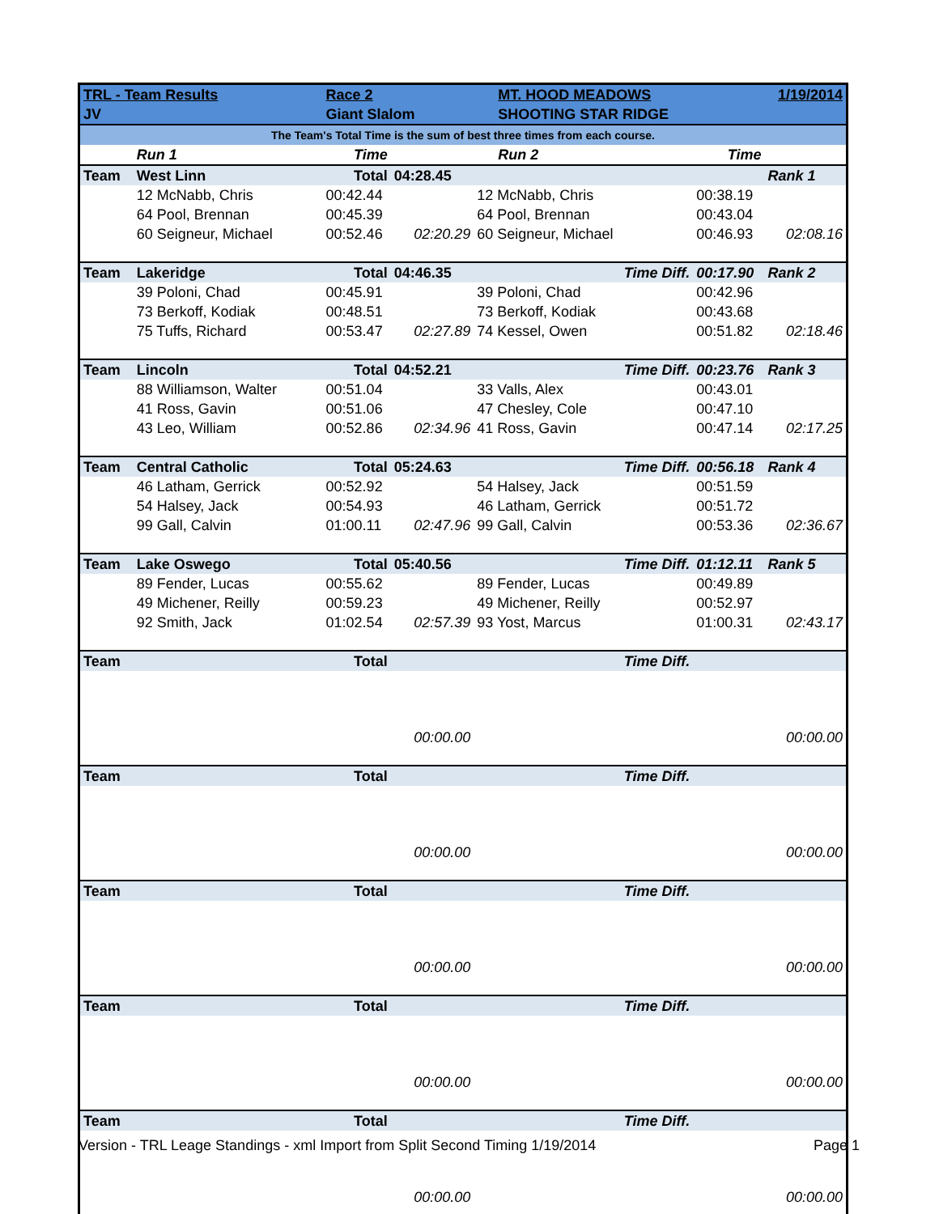| TRL - Team Results | | Race 2 | | MT. HOOD MEADOWS | | 1/19/2014 |
| JV | | Giant Slalom | | SHOOTING STAR RIDGE | | |
| The Team's Total Time is the sum of best three times from each course. | | | | | | |
| | Run 1 | Time | | Run 2 | Time | |
| Team | West Linn | Total | 04:28.45 | | | Rank 1 |
| | 12 McNabb, Chris | 00:42.44 | | 12 McNabb, Chris | 00:38.19 | |
| | 64 Pool, Brennan | 00:45.39 | | 64 Pool, Brennan | 00:43.04 | |
| | 60 Seigneur, Michael | 00:52.46 | 02:20.29 | 60 Seigneur, Michael | 00:46.93 | 02:08.16 |
| Team | Lakeridge | Total | 04:46.35 | Time Diff. | 00:17.90 | Rank 2 |
| | 39 Poloni, Chad | 00:45.91 | | 39 Poloni, Chad | 00:42.96 | |
| | 73 Berkoff, Kodiak | 00:48.51 | | 73 Berkoff, Kodiak | 00:43.68 | |
| | 75 Tuffs, Richard | 00:53.47 | 02:27.89 | 74 Kessel, Owen | 00:51.82 | 02:18.46 |
| Team | Lincoln | Total | 04:52.21 | Time Diff. | 00:23.76 | Rank 3 |
| | 88 Williamson, Walter | 00:51.04 | | 33 Valls, Alex | 00:43.01 | |
| | 41 Ross, Gavin | 00:51.06 | | 47 Chesley, Cole | 00:47.10 | |
| | 43 Leo, William | 00:52.86 | 02:34.96 | 41 Ross, Gavin | 00:47.14 | 02:17.25 |
| Team | Central Catholic | Total | 05:24.63 | Time Diff. | 00:56.18 | Rank 4 |
| | 46 Latham, Gerrick | 00:52.92 | | 54 Halsey, Jack | 00:51.59 | |
| | 54 Halsey, Jack | 00:54.93 | | 46 Latham, Gerrick | 00:51.72 | |
| | 99 Gall, Calvin | 01:00.11 | 02:47.96 | 99 Gall, Calvin | 00:53.36 | 02:36.67 |
| Team | Lake Oswego | Total | 05:40.56 | Time Diff. | 01:12.11 | Rank 5 |
| | 89 Fender, Lucas | 00:55.62 | | 89 Fender, Lucas | 00:49.89 | |
| | 49 Michener, Reilly | 00:59.23 | | 49 Michener, Reilly | 00:52.97 | |
| | 92 Smith, Jack | 01:02.54 | 02:57.39 | 93 Yost, Marcus | 01:00.31 | 02:43.17 |
| Team | | Total | | Time Diff. | | |
| | | | 00:00.00 | | | 00:00.00 |
| Team | | Total | | Time Diff. | | |
| | | | 00:00.00 | | | 00:00.00 |
| Team | | Total | | Time Diff. | | |
| | | | 00:00.00 | | | 00:00.00 |
| Team | | Total | | Time Diff. | | |
| | | | 00:00.00 | | | 00:00.00 |
| Team | | Total | | Time Diff. | | |
| | | | 00:00.00 | | | 00:00.00 |
Version - TRL Leage Standings - xml Import from Split Second Timing 1/19/2014 Page 1